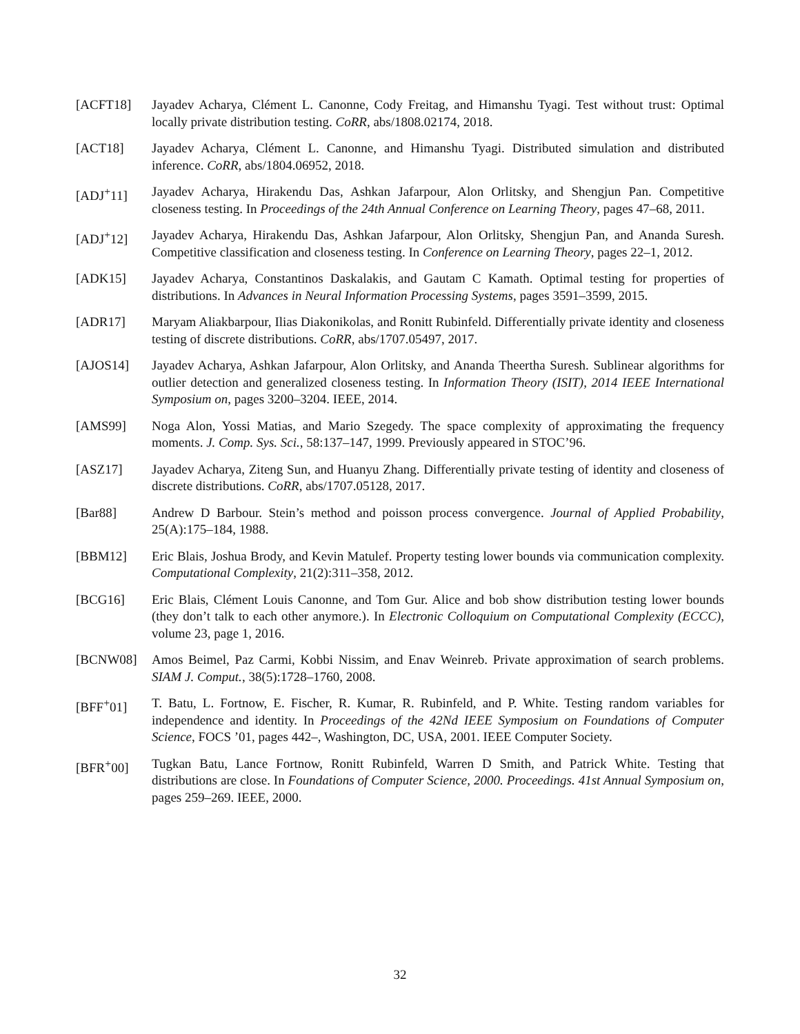[ACFT18] Jayadev Acharya, Clément L. Canonne, Cody Freitag, and Himanshu Tyagi. Test without trust: Optimal locally private distribution testing. CoRR, abs/1808.02174, 2018.
[ACT18] Jayadev Acharya, Clément L. Canonne, and Himanshu Tyagi. Distributed simulation and distributed inference. CoRR, abs/1804.06952, 2018.
[ADJ<sup>+</sup>11] Jayadev Acharya, Hirakendu Das, Ashkan Jafarpour, Alon Orlitsky, and Shengjun Pan. Competitive closeness testing. In Proceedings of the 24th Annual Conference on Learning Theory, pages 47–68, 2011.
[ADJ<sup>+</sup>12] Jayadev Acharya, Hirakendu Das, Ashkan Jafarpour, Alon Orlitsky, Shengjun Pan, and Ananda Suresh. Competitive classification and closeness testing. In Conference on Learning Theory, pages 22–1, 2012.
[ADK15] Jayadev Acharya, Constantinos Daskalakis, and Gautam C Kamath. Optimal testing for properties of distributions. In Advances in Neural Information Processing Systems, pages 3591–3599, 2015.
[ADR17] Maryam Aliakbarpour, Ilias Diakonikolas, and Ronitt Rubinfeld. Differentially private identity and closeness testing of discrete distributions. CoRR, abs/1707.05497, 2017.
[AJOS14] Jayadev Acharya, Ashkan Jafarpour, Alon Orlitsky, and Ananda Theertha Suresh. Sublinear algorithms for outlier detection and generalized closeness testing. In Information Theory (ISIT), 2014 IEEE International Symposium on, pages 3200–3204. IEEE, 2014.
[AMS99] Noga Alon, Yossi Matias, and Mario Szegedy. The space complexity of approximating the frequency moments. J. Comp. Sys. Sci., 58:137–147, 1999. Previously appeared in STOC’96.
[ASZ17] Jayadev Acharya, Ziteng Sun, and Huanyu Zhang. Differentially private testing of identity and closeness of discrete distributions. CoRR, abs/1707.05128, 2017.
[Bar88] Andrew D Barbour. Stein’s method and poisson process convergence. Journal of Applied Probability, 25(A):175–184, 1988.
[BBM12] Eric Blais, Joshua Brody, and Kevin Matulef. Property testing lower bounds via communication complexity. Computational Complexity, 21(2):311–358, 2012.
[BCG16] Eric Blais, Clément Louis Canonne, and Tom Gur. Alice and bob show distribution testing lower bounds (they don’t talk to each other anymore.). In Electronic Colloquium on Computational Complexity (ECCC), volume 23, page 1, 2016.
[BCNW08] Amos Beimel, Paz Carmi, Kobbi Nissim, and Enav Weinreb. Private approximation of search problems. SIAM J. Comput., 38(5):1728–1760, 2008.
[BFF<sup>+</sup>01] T. Batu, L. Fortnow, E. Fischer, R. Kumar, R. Rubinfeld, and P. White. Testing random variables for independence and identity. In Proceedings of the 42Nd IEEE Symposium on Foundations of Computer Science, FOCS ’01, pages 442–, Washington, DC, USA, 2001. IEEE Computer Society.
[BFR<sup>+</sup>00] Tugkan Batu, Lance Fortnow, Ronitt Rubinfeld, Warren D Smith, and Patrick White. Testing that distributions are close. In Foundations of Computer Science, 2000. Proceedings. 41st Annual Symposium on, pages 259–269. IEEE, 2000.
32